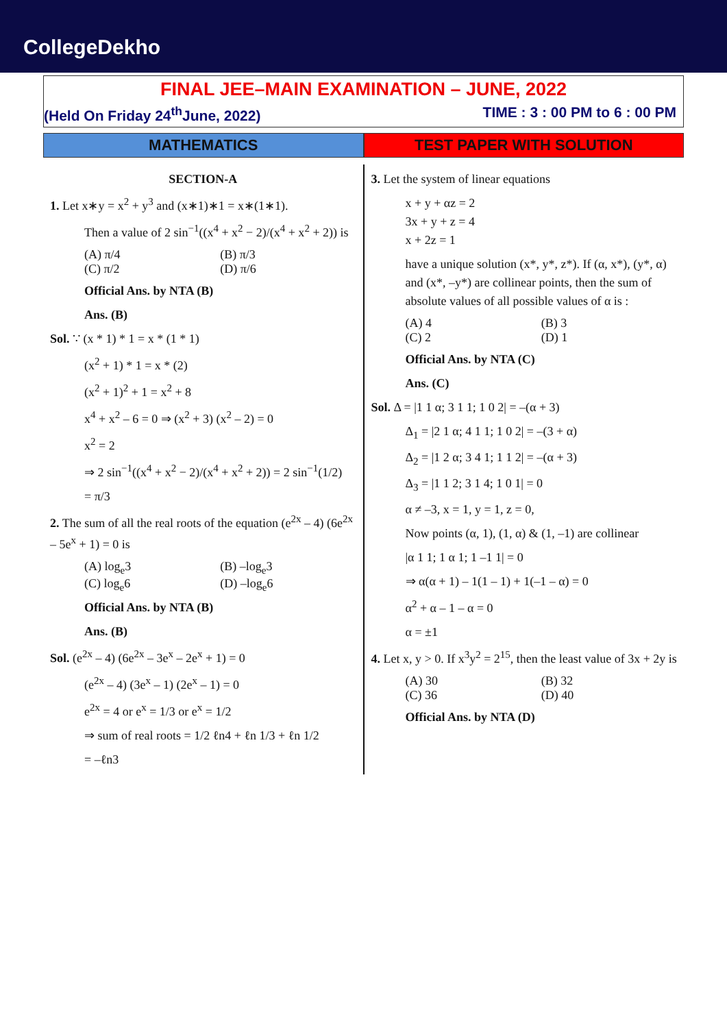CollegeDekho
FINAL JEE–MAIN EXAMINATION – JUNE, 2022
(Held On Friday 24<sup>th</sup>June, 2022) TIME : 3 : 00 PM to 6 : 00 PM
MATHEMATICS TEST PAPER WITH SOLUTION
SECTION-A
1. Let x∗y = x<sup>2</sup> + y<sup>3</sup> and (x∗1)∗1 = x∗(1∗1).
Then a value of 2 sin<sup>−1</sup>((x<sup>4</sup> + x<sup>2</sup> − 2)/(x<sup>4</sup> + x<sup>2</sup> + 2)) is
(A) π/4 (B) π/3
(C) π/2 (D) π/6
Official Ans. by NTA (B)
Ans. (B)
Sol. ∵ (x * 1) * 1 = x * (1 * 1)
(x<sup>2</sup> + 1) * 1 = x * (2)
(x<sup>2</sup> + 1)<sup>2</sup> + 1 = x<sup>2</sup> + 8
x<sup>4</sup> + x<sup>2</sup> – 6 = 0 ⇒ (x<sup>2</sup> + 3) (x<sup>2</sup> – 2) = 0
x<sup>2</sup> = 2
⇒ 2 sin<sup>−1</sup>((x<sup>4</sup> + x<sup>2</sup> − 2)/(x<sup>4</sup> + x<sup>2</sup> + 2)) = 2 sin<sup>−1</sup>(1/2)
= π/3
2. The sum of all the real roots of the equation (e<sup>2x</sup> – 4) (6e<sup>2x</sup> – 5e<sup>x</sup> + 1) = 0 is
(A) log<sub>e</sub>3 (B) –log<sub>e</sub>3
(C) log<sub>e</sub>6 (D) –log<sub>e</sub>6
Official Ans. by NTA (B)
Ans. (B)
Sol. (e<sup>2x</sup> – 4) (6e<sup>2x</sup> – 3e<sup>x</sup> – 2e<sup>x</sup> + 1) = 0
(e<sup>2x</sup> – 4) (3e<sup>x</sup> – 1) (2e<sup>x</sup> – 1) = 0
e<sup>2x</sup> = 4 or e<sup>x</sup> = 1/3 or e<sup>x</sup> = 1/2
⇒ sum of real roots = 1/2 ℓn4 + ℓn 1/3 + ℓn 1/2
= –ℓn3
3. Let the system of linear equations
x + y + αz = 2
3x + y + z = 4
x + 2z = 1
have a unique solution (x*, y*, z*). If (α, x*), (y*, α) and (x*, –y*) are collinear points, then the sum of absolute values of all possible values of α is :
(A) 4 (B) 3
(C) 2 (D) 1
Official Ans. by NTA (C)
Ans. (C)
Sol. Δ = |1 1 α; 3 1 1; 1 0 2| = –(α + 3)
Δ<sub>1</sub> = |2 1 α; 4 1 1; 1 0 2| = –(3 + α)
Δ<sub>2</sub> = |1 2 α; 3 4 1; 1 1 2| = –(α + 3)
Δ<sub>3</sub> = |1 1 2; 3 1 4; 1 0 1| = 0
α ≠ –3, x = 1, y = 1, z = 0,
Now points (α, 1), (1, α) & (1, –1) are collinear
|α 1 1; 1 α 1; 1 –1 1| = 0
⇒ α(α + 1) – 1(1 – 1) + 1(–1 – α) = 0
α<sup>2</sup> + α – 1 – α = 0
α = ±1
4. Let x, y > 0. If x<sup>3</sup>y<sup>2</sup> = 2<sup>15</sup>, then the least value of 3x + 2y is
(A) 30 (B) 32
(C) 36 (D) 40
Official Ans. by NTA (D)